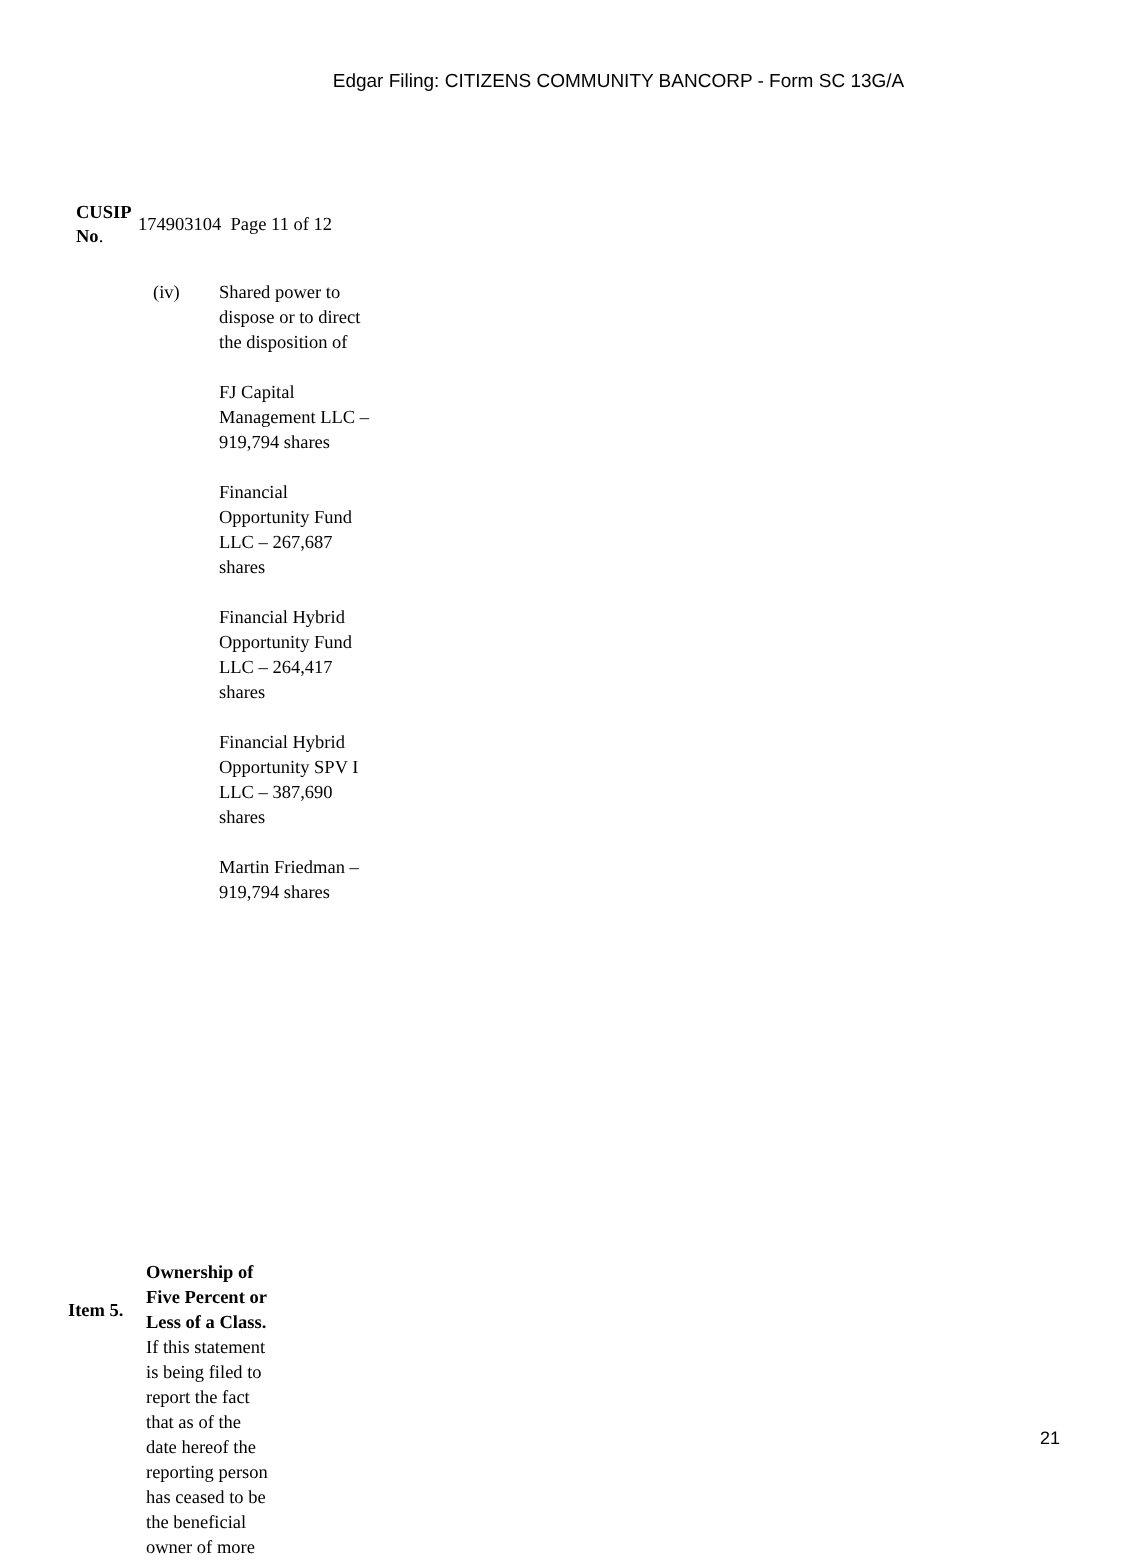Edgar Filing: CITIZENS COMMUNITY BANCORP - Form SC 13G/A
| CUSIP No . | 174903104 Page 11 of 12 |
| (iv) | Shared power to dispose or to direct the disposition of FJ Capital Management LLC – 919,794 shares Financial Opportunity Fund LLC – 267,687 shares Financial Hybrid Opportunity Fund LLC – 264,417 shares Financial Hybrid Opportunity SPV I LLC – 387,690 shares Martin Friedman – 919,794 shares |
| Item 5. | Ownership of Five Percent or Less of a Class. If this statement is being filed to report the fact that as of the date hereof the reporting person has ceased to be the beneficial owner of more |
21